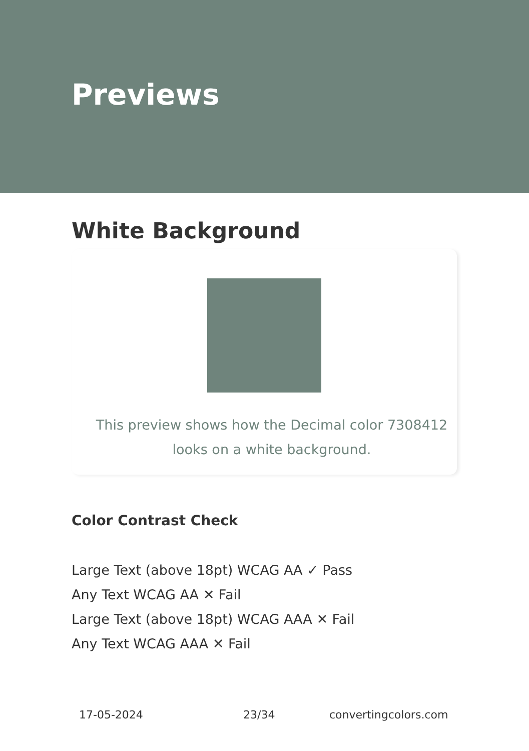Previews
White Background
This preview shows how the Decimal color 7308412
looks on a white background.
Color Contrast Check
Large Text (above 18pt) WCAG AA ✓ Pass
Any Text WCAG AA ✕ Fail
Large Text (above 18pt) WCAG AAA ✕ Fail
Any Text WCAG AAA ✕ Fail
17-05-2024 23/34 convertingcolors.com